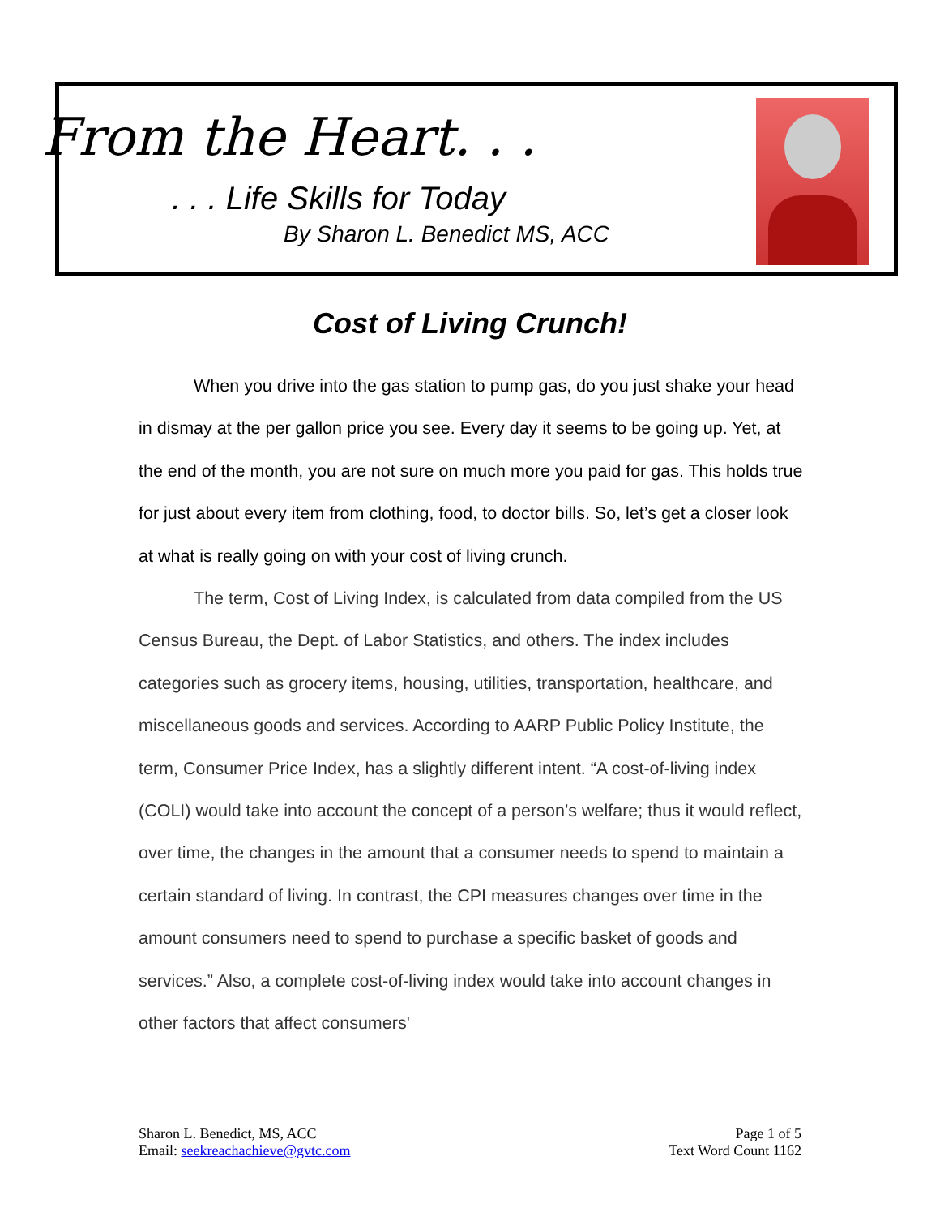From the Heart. . .
. . . Life Skills for Today
By Sharon L. Benedict MS, ACC
Cost of Living Crunch!
When you drive into the gas station to pump gas, do you just shake your head in dismay at the per gallon price you see. Every day it seems to be going up. Yet, at the end of the month, you are not sure on much more you paid for gas. This holds true for just about every item from clothing, food, to doctor bills. So, let’s get a closer look at what is really going on with your cost of living crunch.
The term, Cost of Living Index, is calculated from data compiled from the US Census Bureau, the Dept. of Labor Statistics, and others. The index includes categories such as grocery items, housing, utilities, transportation, healthcare, and miscellaneous goods and services. According to AARP Public Policy Institute, the term, Consumer Price Index, has a slightly different intent. “A cost-of-living index (COLI) would take into account the concept of a person’s welfare; thus it would reflect, over time, the changes in the amount that a consumer needs to spend to maintain a certain standard of living. In contrast, the CPI measures changes over time in the amount consumers need to spend to purchase a specific basket of goods and services.” Also, a complete cost-of-living index would take into account changes in other factors that affect consumers'
Sharon L. Benedict, MS, ACC
Email: seekreachachieve@gvtc.com
Page 1 of 5
Text Word Count 1162